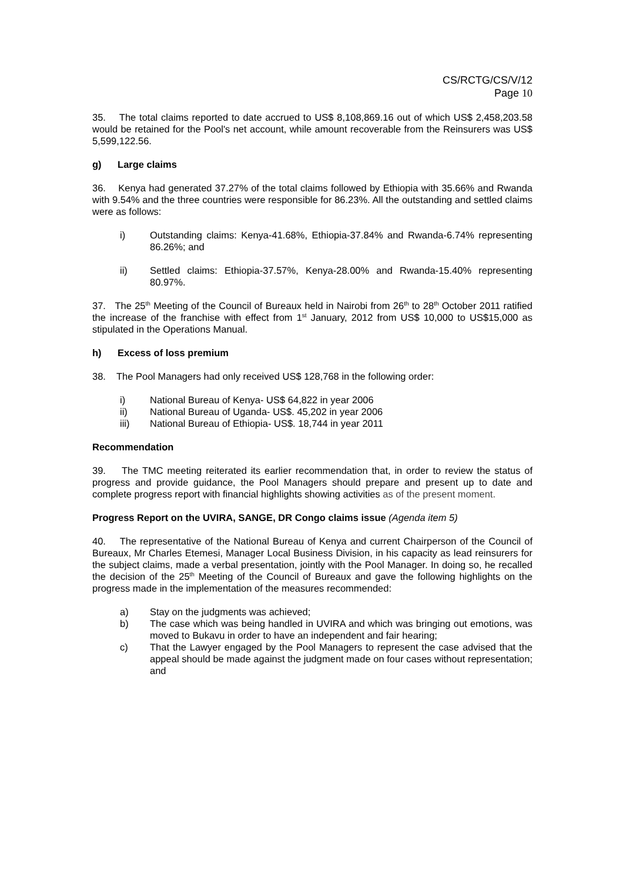CS/RCTG/CS/V/12
Page 10
35. The total claims reported to date accrued to US$ 8,108,869.16 out of which US$ 2,458,203.58 would be retained for the Pool's net account, while amount recoverable from the Reinsurers was US$ 5,599,122.56.
g) Large claims
36. Kenya had generated 37.27% of the total claims followed by Ethiopia with 35.66% and Rwanda with 9.54% and the three countries were responsible for 86.23%. All the outstanding and settled claims were as follows:
i) Outstanding claims: Kenya-41.68%, Ethiopia-37.84% and Rwanda-6.74% representing 86.26%; and
ii) Settled claims: Ethiopia-37.57%, Kenya-28.00% and Rwanda-15.40% representing 80.97%.
37. The 25<sup>th</sup> Meeting of the Council of Bureaux held in Nairobi from 26<sup>th</sup> to 28<sup>th</sup> October 2011 ratified the increase of the franchise with effect from 1<sup>st</sup> January, 2012 from US$ 10,000 to US$15,000 as stipulated in the Operations Manual.
h) Excess of loss premium
38. The Pool Managers had only received US$ 128,768 in the following order:
i) National Bureau of Kenya- US$ 64,822 in year 2006
ii) National Bureau of Uganda- US$. 45,202 in year 2006
iii) National Bureau of Ethiopia- US$. 18,744 in year 2011
Recommendation
39. The TMC meeting reiterated its earlier recommendation that, in order to review the status of progress and provide guidance, the Pool Managers should prepare and present up to date and complete progress report with financial highlights showing activities as of the present moment.
Progress Report on the UVIRA, SANGE, DR Congo claims issue (Agenda item 5)
40. The representative of the National Bureau of Kenya and current Chairperson of the Council of Bureaux, Mr Charles Etemesi, Manager Local Business Division, in his capacity as lead reinsurers for the subject claims, made a verbal presentation, jointly with the Pool Manager. In doing so, he recalled the decision of the 25<sup>th</sup> Meeting of the Council of Bureaux and gave the following highlights on the progress made in the implementation of the measures recommended:
a) Stay on the judgments was achieved;
b) The case which was being handled in UVIRA and which was bringing out emotions, was moved to Bukavu in order to have an independent and fair hearing;
c) That the Lawyer engaged by the Pool Managers to represent the case advised that the appeal should be made against the judgment made on four cases without representation; and